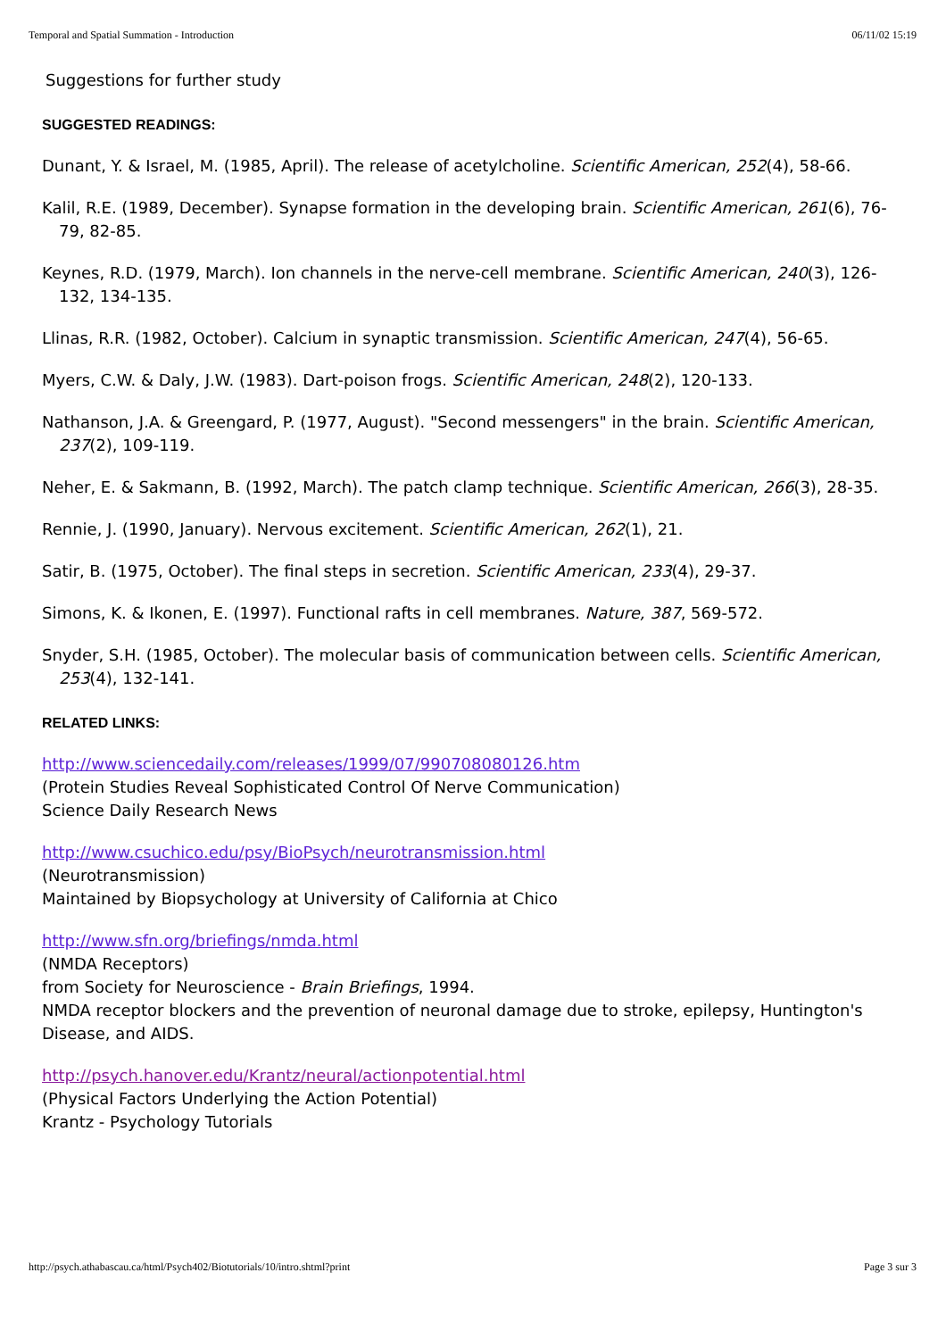Temporal and Spatial Summation - Introduction 06/11/02 15:19
Suggestions for further study
SUGGESTED READINGS:
Dunant, Y. & Israel, M. (1985, April). The release of acetylcholine. Scientific American, 252(4), 58-66.
Kalil, R.E. (1989, December). Synapse formation in the developing brain. Scientific American, 261(6), 76-79, 82-85.
Keynes, R.D. (1979, March). Ion channels in the nerve-cell membrane. Scientific American, 240(3), 126-132, 134-135.
Llinas, R.R. (1982, October). Calcium in synaptic transmission. Scientific American, 247(4), 56-65.
Myers, C.W. & Daly, J.W. (1983). Dart-poison frogs. Scientific American, 248(2), 120-133.
Nathanson, J.A. & Greengard, P. (1977, August). "Second messengers" in the brain. Scientific American, 237(2), 109-119.
Neher, E. & Sakmann, B. (1992, March). The patch clamp technique. Scientific American, 266(3), 28-35.
Rennie, J. (1990, January). Nervous excitement. Scientific American, 262(1), 21.
Satir, B. (1975, October). The final steps in secretion. Scientific American, 233(4), 29-37.
Simons, K. & Ikonen, E. (1997). Functional rafts in cell membranes. Nature, 387, 569-572.
Snyder, S.H. (1985, October). The molecular basis of communication between cells. Scientific American, 253(4), 132-141.
RELATED LINKS:
http://www.sciencedaily.com/releases/1999/07/990708080126.htm
(Protein Studies Reveal Sophisticated Control Of Nerve Communication)
Science Daily Research News
http://www.csuchico.edu/psy/BioPsych/neurotransmission.html
(Neurotransmission)
Maintained by Biopsychology at University of California at Chico
http://www.sfn.org/briefings/nmda.html
(NMDA Receptors)
from Society for Neuroscience - Brain Briefings, 1994.
NMDA receptor blockers and the prevention of neuronal damage due to stroke, epilepsy, Huntington's Disease, and AIDS.
http://psych.hanover.edu/Krantz/neural/actionpotential.html
(Physical Factors Underlying the Action Potential)
Krantz - Psychology Tutorials
http://psych.athabascau.ca/html/Psych402/Biotutorials/10/intro.shtml?print Page 3 sur 3